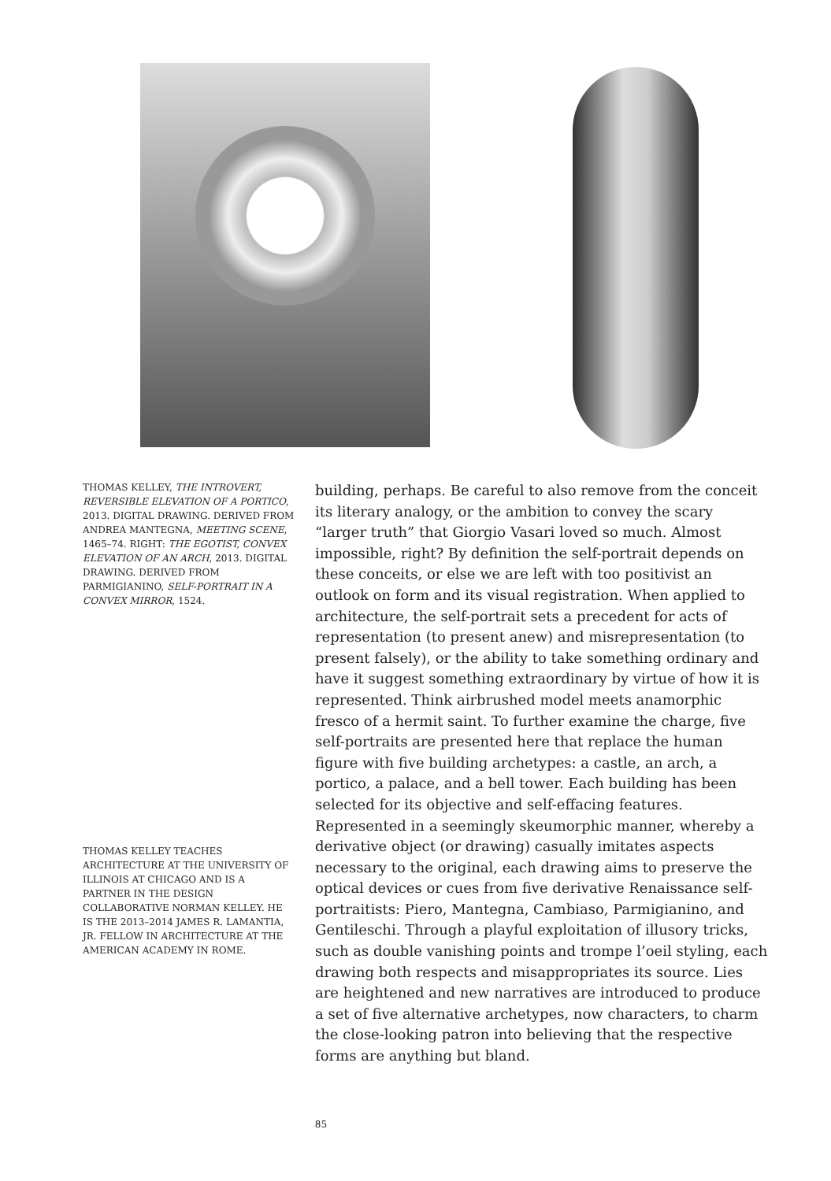THOMAS KELLEY, THE INTROVERT, REVERSIBLE ELEVATION OF A PORTICO, 2013. DIGITAL DRAWING. DERIVED FROM ANDREA MANTEGNA, MEETING SCENE, 1465–74. RIGHT: THE EGOTIST, CONVEX ELEVATION OF AN ARCH, 2013. DIGITAL DRAWING. DERIVED FROM PARMIGIANINO, SELF-PORTRAIT IN A CONVEX MIRROR, 1524.
THOMAS KELLEY TEACHES ARCHITECTURE AT THE UNIVERSITY OF ILLINOIS AT CHICAGO AND IS A PARTNER IN THE DESIGN COLLABORATIVE NORMAN KELLEY. HE IS THE 2013–2014 JAMES R. LAMANTIA, JR. FELLOW IN ARCHITECTURE AT THE AMERICAN ACADEMY IN ROME.
building, perhaps. Be careful to also remove from the conceit its literary analogy, or the ambition to convey the scary “larger truth” that Giorgio Vasari loved so much. Almost impossible, right? By definition the self-portrait depends on these conceits, or else we are left with too positivist an outlook on form and its visual registration. When applied to architecture, the self-portrait sets a precedent for acts of representation (to present anew) and misrepresentation (to present falsely), or the ability to take something ordinary and have it suggest something extraordinary by virtue of how it is represented. Think airbrushed model meets anamorphic fresco of a hermit saint. To further examine the charge, five self-portraits are presented here that replace the human figure with five building archetypes: a castle, an arch, a portico, a palace, and a bell tower. Each building has been selected for its objective and self-effacing features. Represented in a seemingly skeumorphic manner, whereby a derivative object (or drawing) casually imitates aspects necessary to the original, each drawing aims to preserve the optical devices or cues from five derivative Renaissance self-portraitists: Piero, Mantegna, Cambiaso, Parmigianino, and Gentileschi. Through a playful exploitation of illusory tricks, such as double vanishing points and trompe l’oeil styling, each drawing both respects and misappropriates its source. Lies are heightened and new narratives are introduced to produce a set of five alternative archetypes, now characters, to charm the close-looking patron into believing that the respective forms are anything but bland.
85